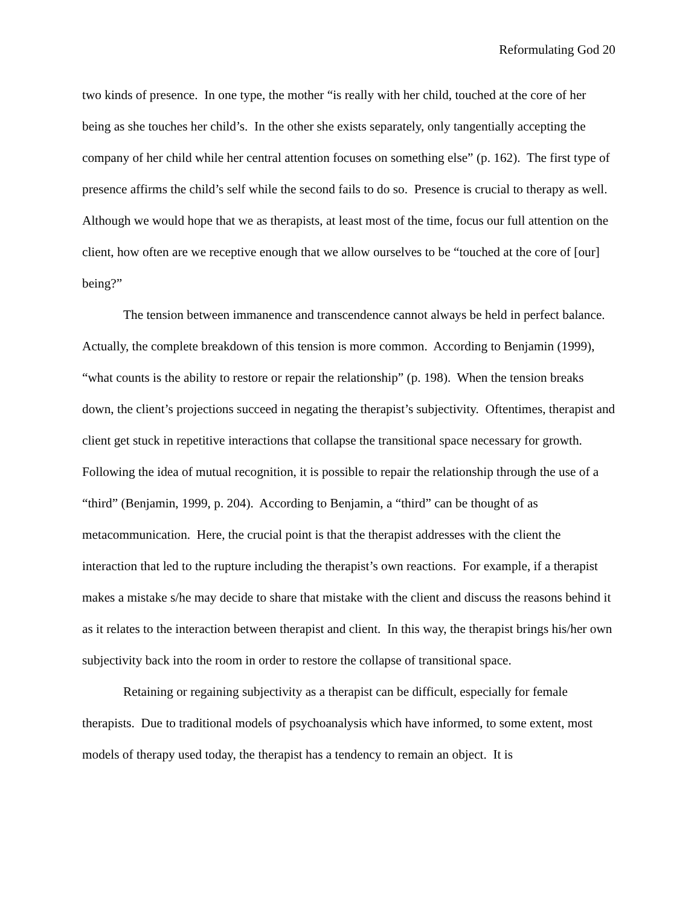Reformulating God 20
two kinds of presence. In one type, the mother “is really with her child, touched at the core of her being as she touches her child’s. In the other she exists separately, only tangentially accepting the company of her child while her central attention focuses on something else” (p. 162). The first type of presence affirms the child’s self while the second fails to do so. Presence is crucial to therapy as well. Although we would hope that we as therapists, at least most of the time, focus our full attention on the client, how often are we receptive enough that we allow ourselves to be “touched at the core of [our] being?”
The tension between immanence and transcendence cannot always be held in perfect balance. Actually, the complete breakdown of this tension is more common. According to Benjamin (1999), “what counts is the ability to restore or repair the relationship” (p. 198). When the tension breaks down, the client’s projections succeed in negating the therapist’s subjectivity. Oftentimes, therapist and client get stuck in repetitive interactions that collapse the transitional space necessary for growth. Following the idea of mutual recognition, it is possible to repair the relationship through the use of a “third” (Benjamin, 1999, p. 204). According to Benjamin, a “third” can be thought of as metacommunication. Here, the crucial point is that the therapist addresses with the client the interaction that led to the rupture including the therapist’s own reactions. For example, if a therapist makes a mistake s/he may decide to share that mistake with the client and discuss the reasons behind it as it relates to the interaction between therapist and client. In this way, the therapist brings his/her own subjectivity back into the room in order to restore the collapse of transitional space.
Retaining or regaining subjectivity as a therapist can be difficult, especially for female therapists. Due to traditional models of psychoanalysis which have informed, to some extent, most models of therapy used today, the therapist has a tendency to remain an object. It is